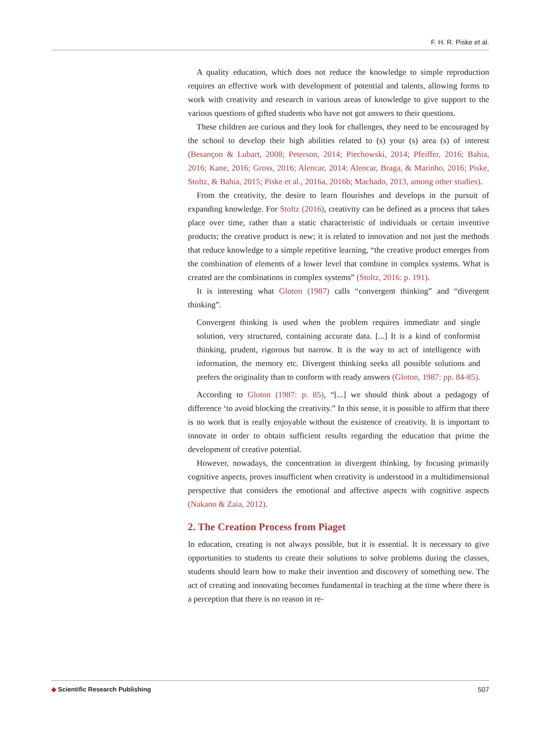F. H. R. Piske et al.
A quality education, which does not reduce the knowledge to simple reproduction requires an effective work with development of potential and talents, allowing forms to work with creativity and research in various areas of knowledge to give support to the various questions of gifted students who have not got answers to their questions.
These children are curious and they look for challenges, they need to be encouraged by the school to develop their high abilities related to (s) your (s) area (s) of interest (Besançon & Lubart, 2008; Peterson, 2014; Piechowski, 2014; Pfeiffer, 2016; Bahia, 2016; Kane, 2016; Gross, 2016; Alencar, 2014; Alencar, Braga, & Marinho, 2016; Piske, Stoltz, & Bahia, 2015; Piske et al., 2016a, 2016b; Machado, 2013, among other studies).
From the creativity, the desire to learn flourishes and develops in the pursuit of expanding knowledge. For Stoltz (2016), creativity can be defined as a process that takes place over time, rather than a static characteristic of individuals or certain inventive products; the creative product is new; it is related to innovation and not just the methods that reduce knowledge to a simple repetitive learning, “the creative product emerges from the combination of elements of a lower level that combine in complex systems. What is created are the combinations in complex systems” (Stoltz, 2016: p. 191).
It is interesting what Gloton (1987) calls “convergent thinking” and “divergent thinking”.
Convergent thinking is used when the problem requires immediate and single solution, very structured, containing accurate data. [...] It is a kind of conformist thinking, prudent, rigorous but narrow. It is the way to act of intelligence with information, the memory etc. Divergent thinking seeks all possible solutions and prefers the originality than to conform with ready answers (Gloton, 1987: pp. 84-85).
According to Gloton (1987: p. 85), “[...] we should think about a pedagogy of difference ‘to avoid blocking the creativity.” In this sense, it is possible to affirm that there is no work that is really enjoyable without the existence of creativity. It is important to innovate in order to obtain sufficient results regarding the education that prime the development of creative potential.
However, nowadays, the concentration in divergent thinking, by focusing primarily cognitive aspects, proves insufficient when creativity is understood in a multidimensional perspective that considers the emotional and affective aspects with cognitive aspects (Nakano & Zaia, 2012).
2. The Creation Process from Piaget
In education, creating is not always possible, but it is essential. It is necessary to give opportunities to students to create their solutions to solve problems during the classes, students should learn how to make their invention and discovery of something new. The act of creating and innovating becomes fundamental in teaching at the time where there is a perception that there is no reason in re-
◆ Scientific Research Publishing
507